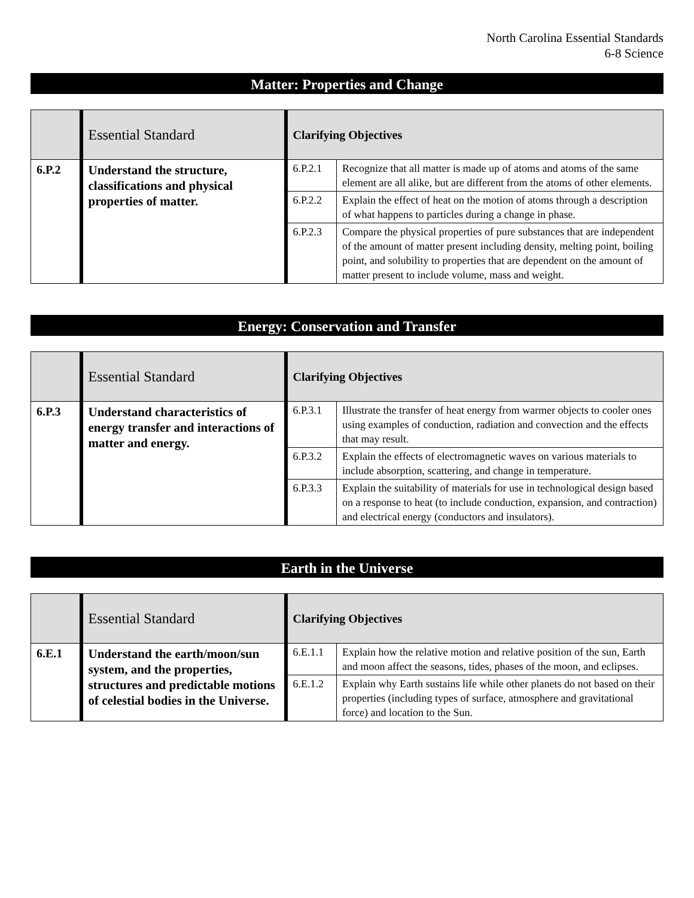North Carolina Essential Standards
6-8 Science
Matter: Properties and Change
| | Essential Standard | Clarifying Objectives | |
| 6.P.2 | Understand the structure, classifications and physical properties of matter. | 6.P.2.1 | Recognize that all matter is made up of atoms and atoms of the same element are all alike, but are different from the atoms of other elements. |
| | | 6.P.2.2 | Explain the effect of heat on the motion of atoms through a description of what happens to particles during a change in phase. |
| | | 6.P.2.3 | Compare the physical properties of pure substances that are independent of the amount of matter present including density, melting point, boiling point, and solubility to properties that are dependent on the amount of matter present to include volume, mass and weight. |
Energy: Conservation and Transfer
| | Essential Standard | Clarifying Objectives | |
| 6.P.3 | Understand characteristics of energy transfer and interactions of matter and energy. | 6.P.3.1 | Illustrate the transfer of heat energy from warmer objects to cooler ones using examples of conduction, radiation and convection and the effects that may result. |
| | | 6.P.3.2 | Explain the effects of electromagnetic waves on various materials to include absorption, scattering, and change in temperature. |
| | | 6.P.3.3 | Explain the suitability of materials for use in technological design based on a response to heat (to include conduction, expansion, and contraction) and electrical energy (conductors and insulators). |
Earth in the Universe
| | Essential Standard | Clarifying Objectives | |
| 6.E.1 | Understand the earth/moon/sun system, and the properties, structures and predictable motions of celestial bodies in the Universe. | 6.E.1.1 | Explain how the relative motion and relative position of the sun, Earth and moon affect the seasons, tides, phases of the moon, and eclipses. |
| | | 6.E.1.2 | Explain why Earth sustains life while other planets do not based on their properties (including types of surface, atmosphere and gravitational force) and location to the Sun. |